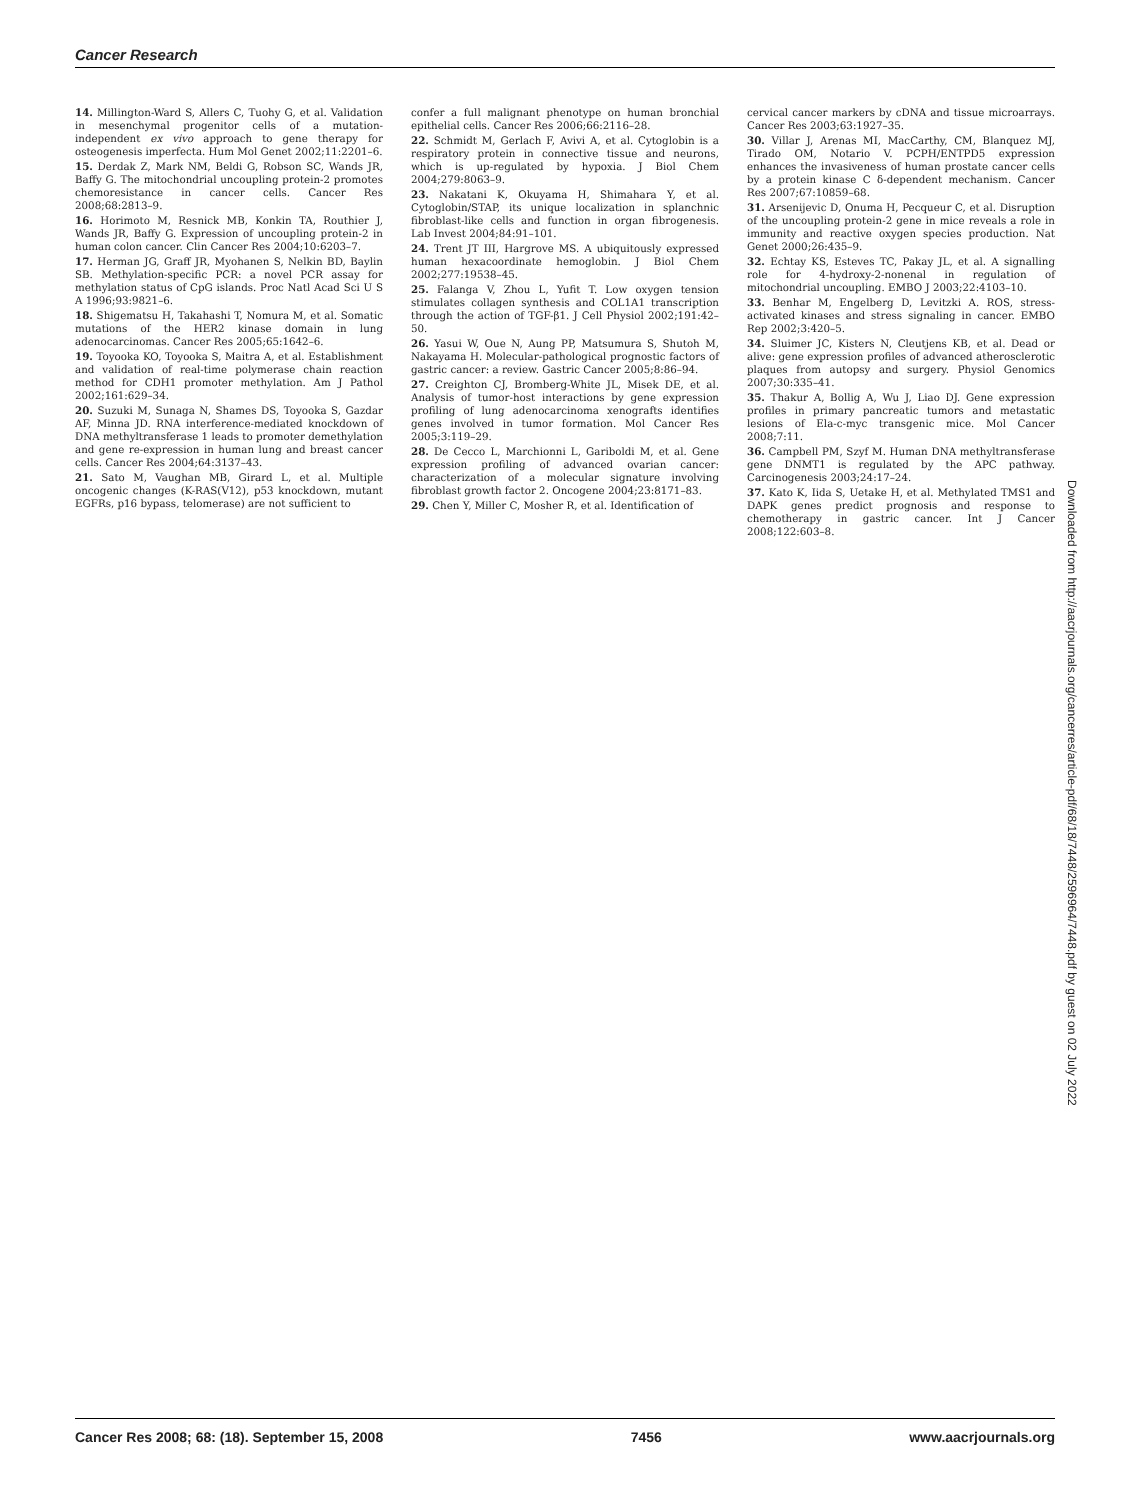Cancer Research
14. Millington-Ward S, Allers C, Tuohy G, et al. Validation in mesenchymal progenitor cells of a mutation-independent ex vivo approach to gene therapy for osteogenesis imperfecta. Hum Mol Genet 2002;11:2201–6.
15. Derdak Z, Mark NM, Beldi G, Robson SC, Wands JR, Baffy G. The mitochondrial uncoupling protein-2 promotes chemoresistance in cancer cells. Cancer Res 2008;68:2813–9.
16. Horimoto M, Resnick MB, Konkin TA, Routhier J, Wands JR, Baffy G. Expression of uncoupling protein-2 in human colon cancer. Clin Cancer Res 2004;10:6203–7.
17. Herman JG, Graff JR, Myohanen S, Nelkin BD, Baylin SB. Methylation-specific PCR: a novel PCR assay for methylation status of CpG islands. Proc Natl Acad Sci U S A 1996;93:9821–6.
18. Shigematsu H, Takahashi T, Nomura M, et al. Somatic mutations of the HER2 kinase domain in lung adenocarcinomas. Cancer Res 2005;65:1642–6.
19. Toyooka KO, Toyooka S, Maitra A, et al. Establishment and validation of real-time polymerase chain reaction method for CDH1 promoter methylation. Am J Pathol 2002;161:629–34.
20. Suzuki M, Sunaga N, Shames DS, Toyooka S, Gazdar AF, Minna JD. RNA interference-mediated knockdown of DNA methyltransferase 1 leads to promoter demethylation and gene re-expression in human lung and breast cancer cells. Cancer Res 2004;64:3137–43.
21. Sato M, Vaughan MB, Girard L, et al. Multiple oncogenic changes (K-RAS(V12), p53 knockdown, mutant EGFRs, p16 bypass, telomerase) are not sufficient to
confer a full malignant phenotype on human bronchial epithelial cells. Cancer Res 2006;66:2116–28.
22. Schmidt M, Gerlach F, Avivi A, et al. Cytoglobin is a respiratory protein in connective tissue and neurons, which is up-regulated by hypoxia. J Biol Chem 2004;279:8063–9.
23. Nakatani K, Okuyama H, Shimahara Y, et al. Cytoglobin/STAP, its unique localization in splanchnic fibroblast-like cells and function in organ fibrogenesis. Lab Invest 2004;84:91–101.
24. Trent JT III, Hargrove MS. A ubiquitously expressed human hexacoordinate hemoglobin. J Biol Chem 2002;277:19538–45.
25. Falanga V, Zhou L, Yufit T. Low oxygen tension stimulates collagen synthesis and COL1A1 transcription through the action of TGF-β1. J Cell Physiol 2002;191:42–50.
26. Yasui W, Oue N, Aung PP, Matsumura S, Shutoh M, Nakayama H. Molecular-pathological prognostic factors of gastric cancer: a review. Gastric Cancer 2005;8:86–94.
27. Creighton CJ, Bromberg-White JL, Misek DE, et al. Analysis of tumor-host interactions by gene expression profiling of lung adenocarcinoma xenografts identifies genes involved in tumor formation. Mol Cancer Res 2005;3:119–29.
28. De Cecco L, Marchionni L, Gariboldi M, et al. Gene expression profiling of advanced ovarian cancer: characterization of a molecular signature involving fibroblast growth factor 2. Oncogene 2004;23:8171–83.
29. Chen Y, Miller C, Mosher R, et al. Identification of
cervical cancer markers by cDNA and tissue microarrays. Cancer Res 2003;63:1927–35.
30. Villar J, Arenas MI, MacCarthy, CM, Blanquez MJ, Tirado OM, Notario V. PCPH/ENTPD5 expression enhances the invasiveness of human prostate cancer cells by a protein kinase C δ-dependent mechanism. Cancer Res 2007;67:10859–68.
31. Arsenijevic D, Onuma H, Pecqueur C, et al. Disruption of the uncoupling protein-2 gene in mice reveals a role in immunity and reactive oxygen species production. Nat Genet 2000;26:435–9.
32. Echtay KS, Esteves TC, Pakay JL, et al. A signalling role for 4-hydroxy-2-nonenal in regulation of mitochondrial uncoupling. EMBO J 2003;22:4103–10.
33. Benhar M, Engelberg D, Levitzki A. ROS, stress-activated kinases and stress signaling in cancer. EMBO Rep 2002;3:420–5.
34. Sluimer JC, Kisters N, Cleutjens KB, et al. Dead or alive: gene expression profiles of advanced atherosclerotic plaques from autopsy and surgery. Physiol Genomics 2007;30:335–41.
35. Thakur A, Bollig A, Wu J, Liao DJ. Gene expression profiles in primary pancreatic tumors and metastatic lesions of Ela-c-myc transgenic mice. Mol Cancer 2008;7:11.
36. Campbell PM, Szyf M. Human DNA methyltransferase gene DNMT1 is regulated by the APC pathway. Carcinogenesis 2003;24:17–24.
37. Kato K, Iida S, Uetake H, et al. Methylated TMS1 and DAPK genes predict prognosis and response to chemotherapy in gastric cancer. Int J Cancer 2008;122:603–8.
Downloaded from http://aacrjournals.org/cancerres/article-pdf/68/18/7448/2596964/7448.pdf by guest on 02 July 2022
Cancer Res 2008; 68: (18). September 15, 2008 7456 www.aacrjournals.org